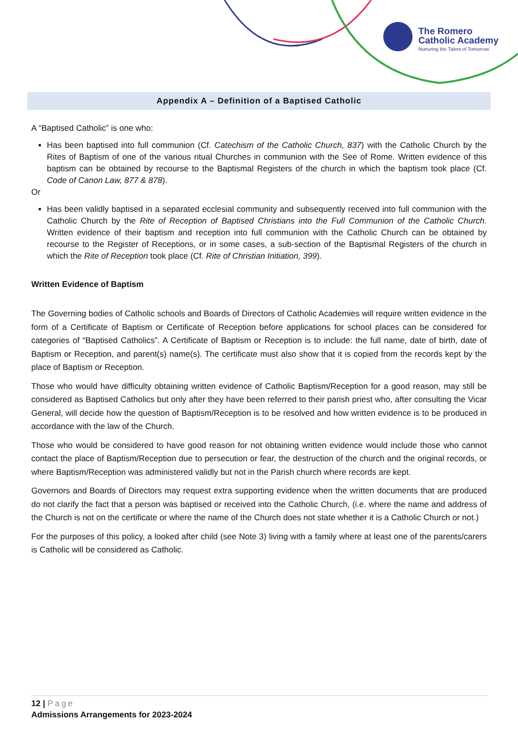The Romero
Catholic Academy
Nurturing the Talent of Tomorrow
Appendix A – Definition of a Baptised Catholic
A “Baptised Catholic” is one who:
Has been baptised into full communion (Cf. Catechism of the Catholic Church, 837) with the Catholic Church by the Rites of Baptism of one of the various ritual Churches in communion with the See of Rome. Written evidence of this baptism can be obtained by recourse to the Baptismal Registers of the church in which the baptism took place (Cf. Code of Canon Law, 877 & 878).
Or
Has been validly baptised in a separated ecclesial community and subsequently received into full communion with the Catholic Church by the Rite of Reception of Baptised Christians into the Full Communion of the Catholic Church. Written evidence of their baptism and reception into full communion with the Catholic Church can be obtained by recourse to the Register of Receptions, or in some cases, a sub-section of the Baptismal Registers of the church in which the Rite of Reception took place (Cf. Rite of Christian Initiation, 399).
Written Evidence of Baptism
The Governing bodies of Catholic schools and Boards of Directors of Catholic Academies will require written evidence in the form of a Certificate of Baptism or Certificate of Reception before applications for school places can be considered for categories of “Baptised Catholics”. A Certificate of Baptism or Reception is to include: the full name, date of birth, date of Baptism or Reception, and parent(s) name(s). The certificate must also show that it is copied from the records kept by the place of Baptism or Reception.
Those who would have difficulty obtaining written evidence of Catholic Baptism/Reception for a good reason, may still be considered as Baptised Catholics but only after they have been referred to their parish priest who, after consulting the Vicar General, will decide how the question of Baptism/Reception is to be resolved and how written evidence is to be produced in accordance with the law of the Church.
Those who would be considered to have good reason for not obtaining written evidence would include those who cannot contact the place of Baptism/Reception due to persecution or fear, the destruction of the church and the original records, or where Baptism/Reception was administered validly but not in the Parish church where records are kept.
Governors and Boards of Directors may request extra supporting evidence when the written documents that are produced do not clarify the fact that a person was baptised or received into the Catholic Church, (i.e. where the name and address of the Church is not on the certificate or where the name of the Church does not state whether it is a Catholic Church or not.)
For the purposes of this policy, a looked after child (see Note 3) living with a family where at least one of the parents/carers is Catholic will be considered as Catholic.
12 | Page
Admissions Arrangements for 2023-2024